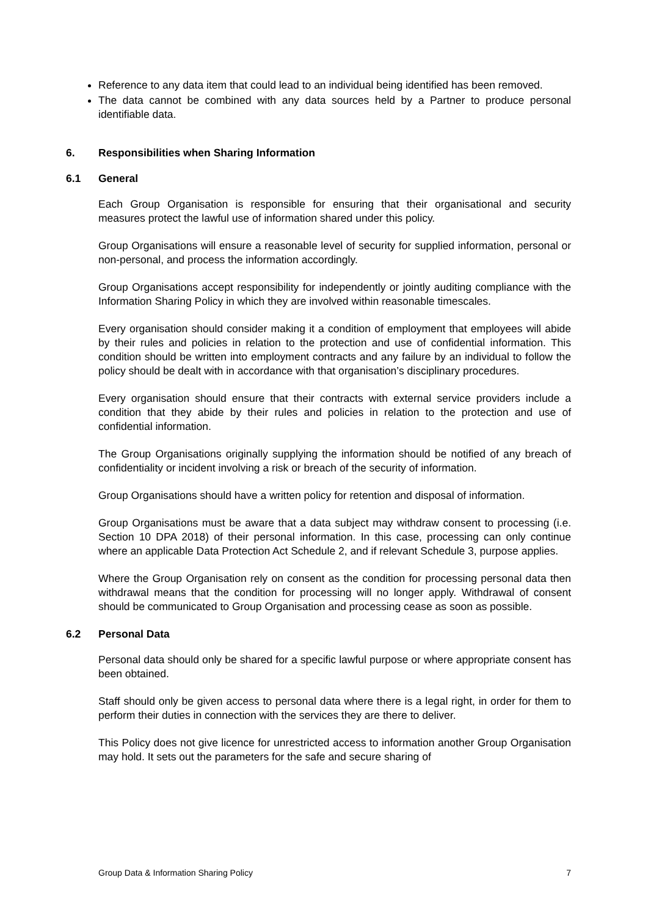Reference to any data item that could lead to an individual being identified has been removed.
The data cannot be combined with any data sources held by a Partner to produce personal identifiable data.
6. Responsibilities when Sharing Information
6.1 General
Each Group Organisation is responsible for ensuring that their organisational and security measures protect the lawful use of information shared under this policy.
Group Organisations will ensure a reasonable level of security for supplied information, personal or non-personal, and process the information accordingly.
Group Organisations accept responsibility for independently or jointly auditing compliance with the Information Sharing Policy in which they are involved within reasonable timescales.
Every organisation should consider making it a condition of employment that employees will abide by their rules and policies in relation to the protection and use of confidential information. This condition should be written into employment contracts and any failure by an individual to follow the policy should be dealt with in accordance with that organisation’s disciplinary procedures.
Every organisation should ensure that their contracts with external service providers include a condition that they abide by their rules and policies in relation to the protection and use of confidential information.
The Group Organisations originally supplying the information should be notified of any breach of confidentiality or incident involving a risk or breach of the security of information.
Group Organisations should have a written policy for retention and disposal of information.
Group Organisations must be aware that a data subject may withdraw consent to processing (i.e. Section 10 DPA 2018) of their personal information. In this case, processing can only continue where an applicable Data Protection Act Schedule 2, and if relevant Schedule 3, purpose applies.
Where the Group Organisation rely on consent as the condition for processing personal data then withdrawal means that the condition for processing will no longer apply. Withdrawal of consent should be communicated to Group Organisation and processing cease as soon as possible.
6.2 Personal Data
Personal data should only be shared for a specific lawful purpose or where appropriate consent has been obtained.
Staff should only be given access to personal data where there is a legal right, in order for them to perform their duties in connection with the services they are there to deliver.
This Policy does not give licence for unrestricted access to information another Group Organisation may hold. It sets out the parameters for the safe and secure sharing of
Group Data & Information Sharing Policy 7